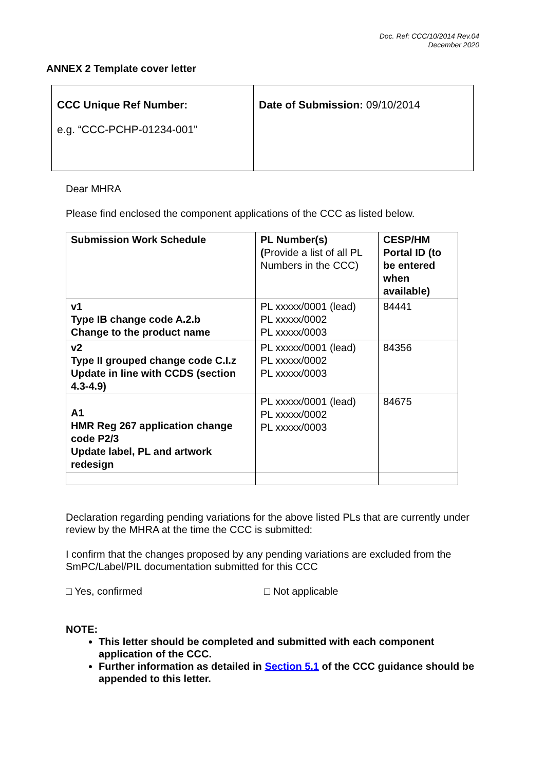Doc. Ref: CCC/10/2014 Rev.04
December 2020
ANNEX 2 Template cover letter
| CCC Unique Ref Number: e.g. “CCC-PCHP-01234-001” | Date of Submission: 09/10/2014 |
Dear MHRA
Please find enclosed the component applications of the CCC as listed below.
| Submission Work Schedule | PL Number(s) ( Provide a list of all PL Numbers in the CCC) | CESP/HM Portal ID (to be entered when available) |
| v1 Type IB change code A.2.b Change to the product name | PL xxxxx/0001 (lead) PL xxxxx/0002 PL xxxxx/0003 | 84441 |
| v2 Type II grouped change code C.I.z Update in line with CCDS (section 4.3-4.9) | PL xxxxx/0001 (lead) PL xxxxx/0002 PL xxxxx/0003 | 84356 |
| A1 HMR Reg 267 application change code P2/3 Update label, PL and artwork redesign | PL xxxxx/0001 (lead) PL xxxxx/0002 PL xxxxx/0003 | 84675 |
Declaration regarding pending variations for the above listed PLs that are currently under review by the MHRA at the time the CCC is submitted:
I confirm that the changes proposed by any pending variations are excluded from the SmPC/Label/PIL documentation submitted for this CCC
□ Yes, confirmed □ Not applicable
NOTE:
This letter should be completed and submitted with each component application of the CCC.
Further information as detailed in Section 5.1 of the CCC guidance should be appended to this letter.